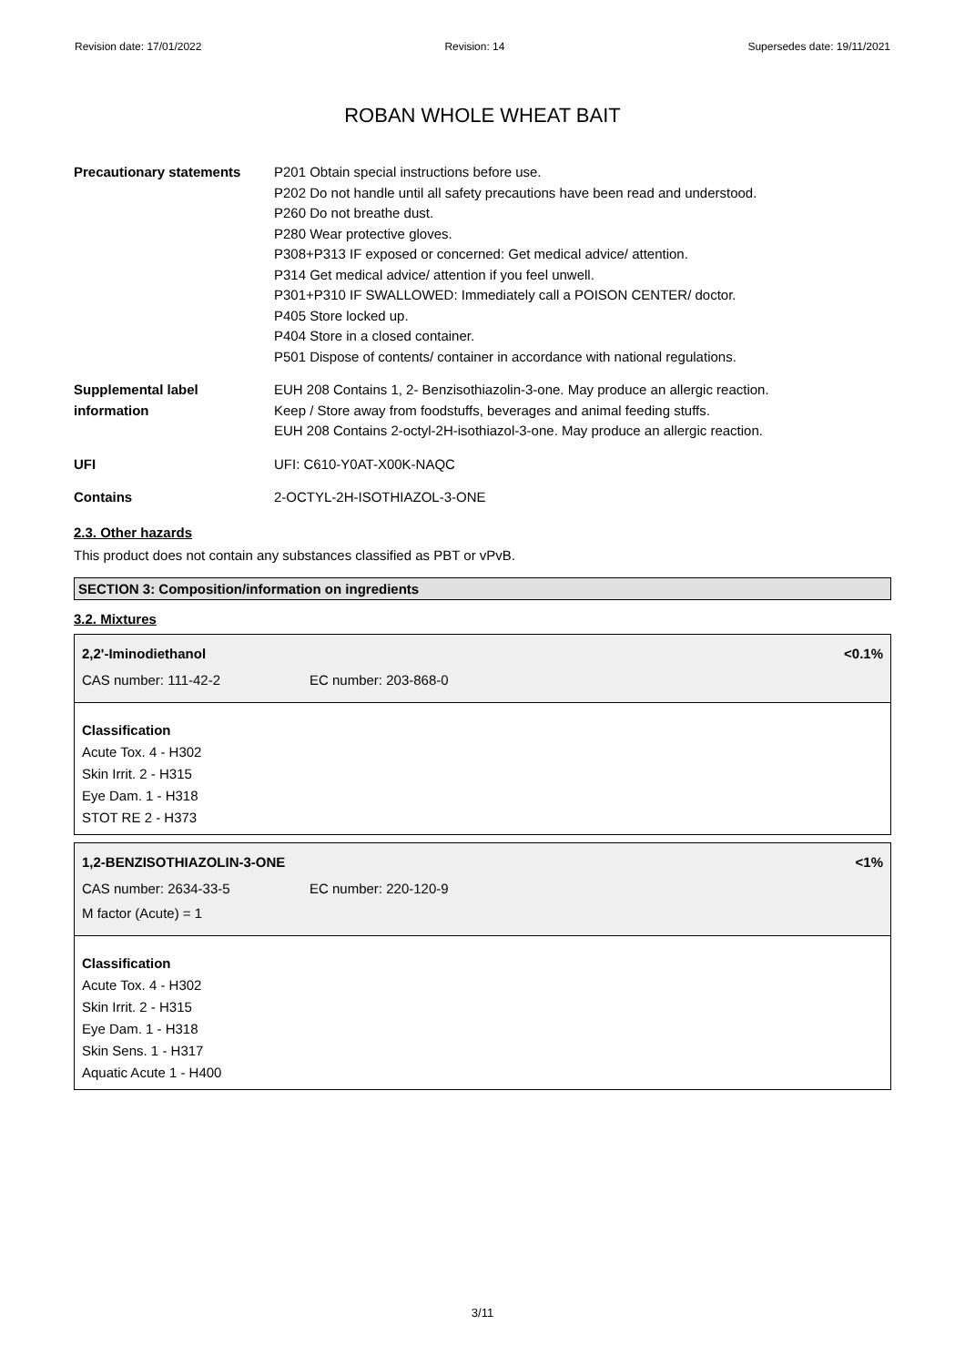Revision date: 17/01/2022 Revision: 14 Supersedes date: 19/11/2021
ROBAN WHOLE WHEAT BAIT
| Precautionary statements | P201 Obtain special instructions before use. P202 Do not handle until all safety precautions have been read and understood. P260 Do not breathe dust. P280 Wear protective gloves. P308+P313 IF exposed or concerned: Get medical advice/ attention. P314 Get medical advice/ attention if you feel unwell. P301+P310 IF SWALLOWED: Immediately call a POISON CENTER/ doctor. P405 Store locked up. P404 Store in a closed container. P501 Dispose of contents/ container in accordance with national regulations. |
| Supplemental label information | EUH 208 Contains 1, 2- Benzisothiazolin-3-one. May produce an allergic reaction. Keep / Store away from foodstuffs, beverages and animal feeding stuffs. EUH 208 Contains 2-octyl-2H-isothiazol-3-one. May produce an allergic reaction. |
| UFI | UFI: C610-Y0AT-X00K-NAQC |
| Contains | 2-OCTYL-2H-ISOTHIAZOL-3-ONE |
2.3. Other hazards
This product does not contain any substances classified as PBT or vPvB.
SECTION 3: Composition/information on ingredients
3.2. Mixtures
2,2'-Iminodiethanol <0.1%
CAS number: 111-42-2 EC number: 203-868-0
Classification
Acute Tox. 4 - H302
Skin Irrit. 2 - H315
Eye Dam. 1 - H318
STOT RE 2 - H373
1,2-BENZISOTHIAZOLIN-3-ONE <1%
CAS number: 2634-33-5 EC number: 220-120-9
M factor (Acute) = 1
Classification
Acute Tox. 4 - H302
Skin Irrit. 2 - H315
Eye Dam. 1 - H318
Skin Sens. 1 - H317
Aquatic Acute 1 - H400
3/11